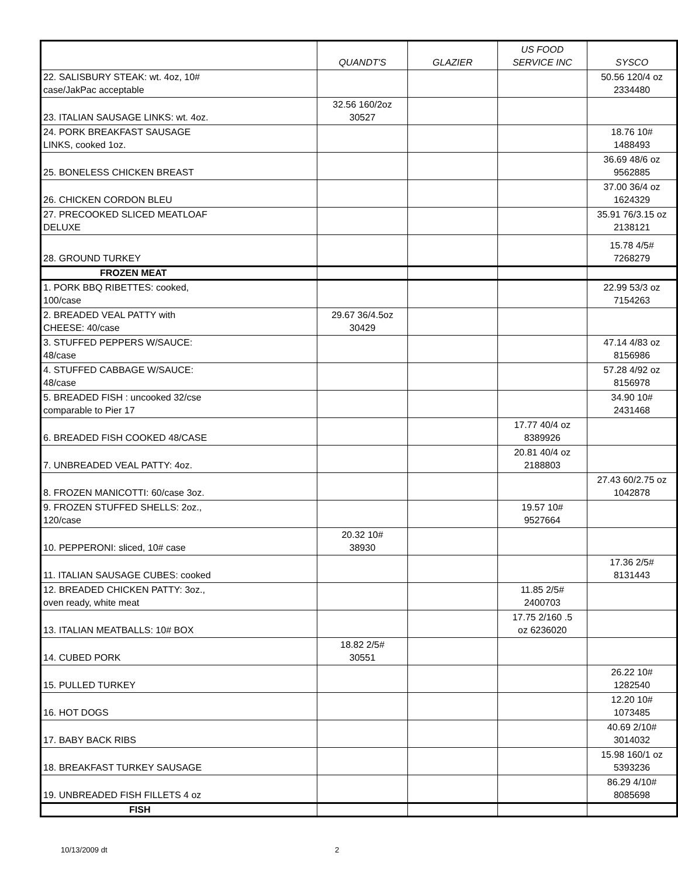| | QUANDT'S | GLAZIER | US FOOD SERVICE INC | SYSCO |
| --- | --- | --- | --- | --- |
| 22. SALISBURY STEAK: wt. 4oz, 10# case/JakPac acceptable | | | | 50.56 120/4 oz 2334480 |
| 23. ITALIAN SAUSAGE LINKS: wt. 4oz. | 32.56 160/2oz 30527 | | | |
| 24. PORK BREAKFAST SAUSAGE LINKS, cooked 1oz. | | | | 18.76 10# 1488493 |
| 25. BONELESS CHICKEN BREAST | | | | 36.69 48/6 oz 9562885 |
| 26. CHICKEN CORDON BLEU | | | | 37.00 36/4 oz 1624329 |
| 27. PRECOOKED SLICED MEATLOAF DELUXE | | | | 35.91 76/3.15 oz 2138121 |
| 28. GROUND TURKEY | | | | 15.78 4/5# 7268279 |
| FROZEN MEAT | | | | |
| 1. PORK BBQ RIBETTES: cooked, 100/case | | | | 22.99 53/3 oz 7154263 |
| 2. BREADED VEAL PATTY with CHEESE: 40/case | 29.67 36/4.5oz 30429 | | | |
| 3. STUFFED PEPPERS W/SAUCE: 48/case | | | | 47.14 4/83 oz 8156986 |
| 4. STUFFED CABBAGE W/SAUCE: 48/case | | | | 57.28 4/92 oz 8156978 |
| 5. BREADED FISH : uncooked 32/cse comparable to Pier 17 | | | | 34.90 10# 2431468 |
| 6. BREADED FISH COOKED 48/CASE | | | 17.77 40/4 oz 8389926 | |
| 7. UNBREADED VEAL PATTY: 4oz. | | | 20.81 40/4 oz 2188803 | |
| 8. FROZEN MANICOTTI: 60/case 3oz. | | | | 27.43 60/2.75 oz 1042878 |
| 9. FROZEN STUFFED SHELLS: 2oz., 120/case | | | 19.57 10# 9527664 | |
| 10. PEPPERONI: sliced, 10# case | 20.32 10# 38930 | | | |
| 11. ITALIAN SAUSAGE CUBES: cooked | | | | 17.36 2/5# 8131443 |
| 12. BREADED CHICKEN PATTY: 3oz., oven ready, white meat | | | 11.85 2/5# 2400703 | |
| 13. ITALIAN MEATBALLS: 10# BOX | | | 17.75 2/160 .5 oz 6236020 | |
| 14. CUBED PORK | 18.82 2/5# 30551 | | | |
| 15. PULLED TURKEY | | | | 26.22 10# 1282540 |
| 16. HOT DOGS | | | | 12.20 10# 1073485 |
| 17. BABY BACK RIBS | | | | 40.69 2/10# 3014032 |
| 18. BREAKFAST TURKEY SAUSAGE | | | | 15.98 160/1 oz 5393236 |
| 19. UNBREADED FISH FILLETS 4 oz | | | | 86.29 4/10# 8085698 |
| FISH | | | | |
10/13/2009 dt 2